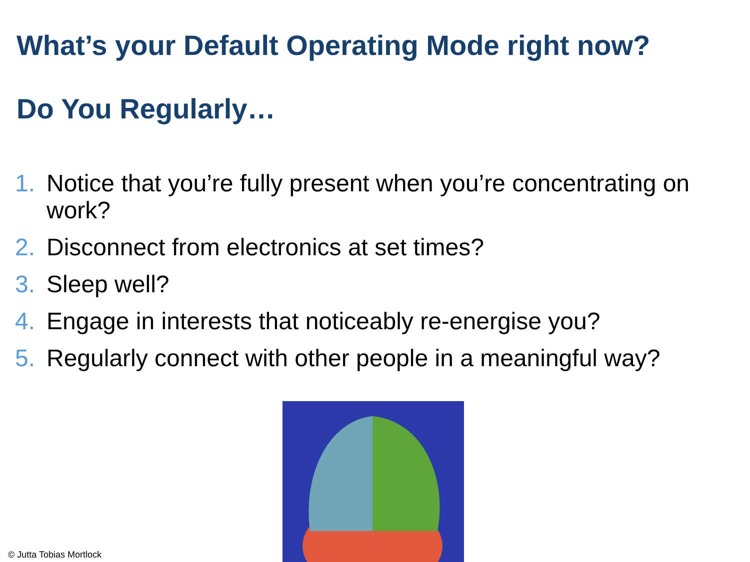What’s your Default Operating Mode right now?
Do You Regularly…
1. Notice that you’re fully present when you’re concentrating on work?
2. Disconnect from electronics at set times?
3. Sleep well?
4. Engage in interests that noticeably re-energise you?
5. Regularly connect with other people in a meaningful way?
© Jutta Tobias Mortlock